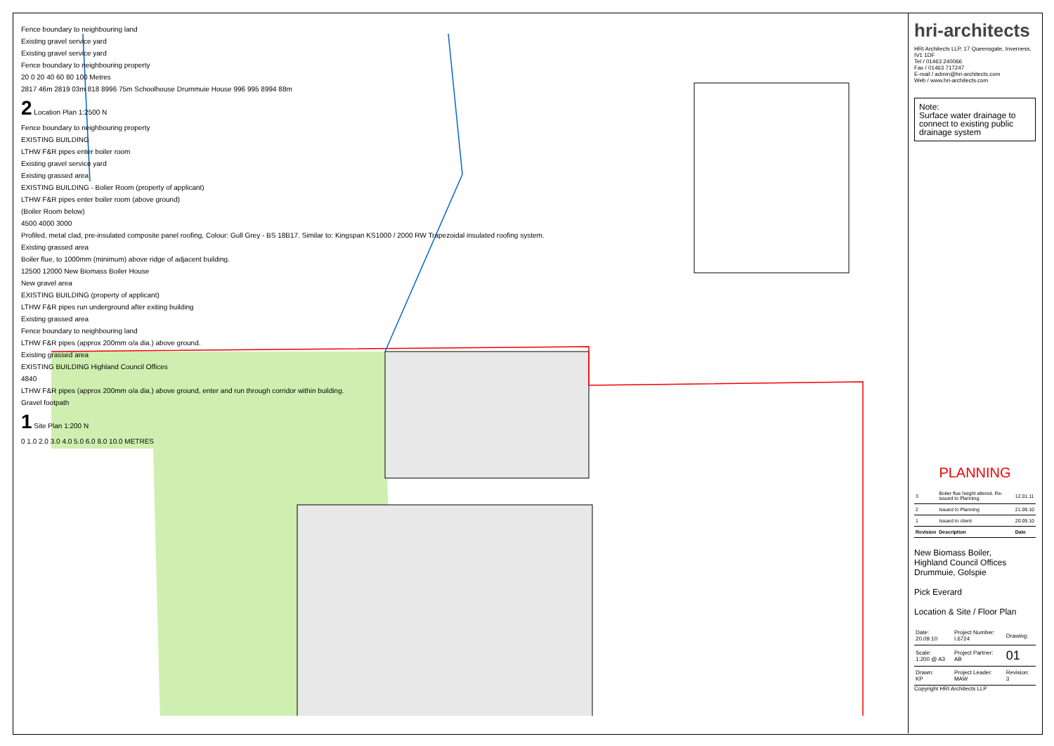Fence boundary to neighbouring land
Existing gravel service yard
Existing gravel service yard
Fence boundary to neighbouring property
20 0 20 40 60 80 100 Metres
2817 46m 2819 03m 818 8996 75m Schoolhouse Drummuie House 996 995 8994 88m
2 Location Plan 1:2500 N
Fence boundary to neighbouring property
EXISTING BUILDING
LTHW F&R pipes enter boiler room
Existing gravel service yard
Existing grassed area
EXISTING BUILDING - Bolier Room (property of applicant)
LTHW F&R pipes enter boiler room (above ground)
(Boiler Room below)
4500 4000 3000
Profiled, metal clad, pre-insulated composite panel roofing, Colour: Gull Grey - BS 18B17. Similar to: Kingspan KS1000 / 2000 RW Trapezoidal insulated roofing system.
Existing grassed area
Boiler flue, to 1000mm (minimum) above ridge of adjacent building.
12500 12000 New Biomass Boiler House
New gravel area
EXISTING BUILDING (property of applicant)
LTHW F&R pipes run underground after exiting building
Existing grassed area
Fence boundary to neighbouring land
LTHW F&R pipes (approx 200mm o/a dia.) above ground.
Existing grassed area
EXISTING BUILDING Highland Council Offices
4840
LTHW F&R pipes (approx 200mm o/a dia.) above ground, enter and run through corridor within building.
Gravel footpath
1 Site Plan 1:200 N
0 1.0 2.0 3.0 4.0 5.0 6.0 8.0 10.0 METRES
hri-architects
HRI Architects LLP, 17 Queensgate, Inverness, IV1 1DF
Tel / 01463 240066
Fax / 01463 717247
E-mail / admin@hri-architects.com
Web / www.hri-architects.com
Note:
Surface water drainage to connect to existing public drainage system
PLANNING
| 3 | Boiler flue height altered. Re-issued to Planning. | 12.01.11 |
| 2 | Issued to Planning | 21.09.10 |
| 1 | Issued to client | 20.09.10 |
| Revision | Description | Date |
New Biomass Boiler,
Highland Council Offices
Drummuie, Golspie
Pick Everard
Location & Site / Floor Plan
| Date: 20.09.10 | Project Number: I.6724 | Drawing: |
| Scale: 1:200 @ A3 | Project Partner: AB | 01 |
| Drawn: KP | Project Leader: MAW | Revision: 3 |
Copyright HRI Architects LLP